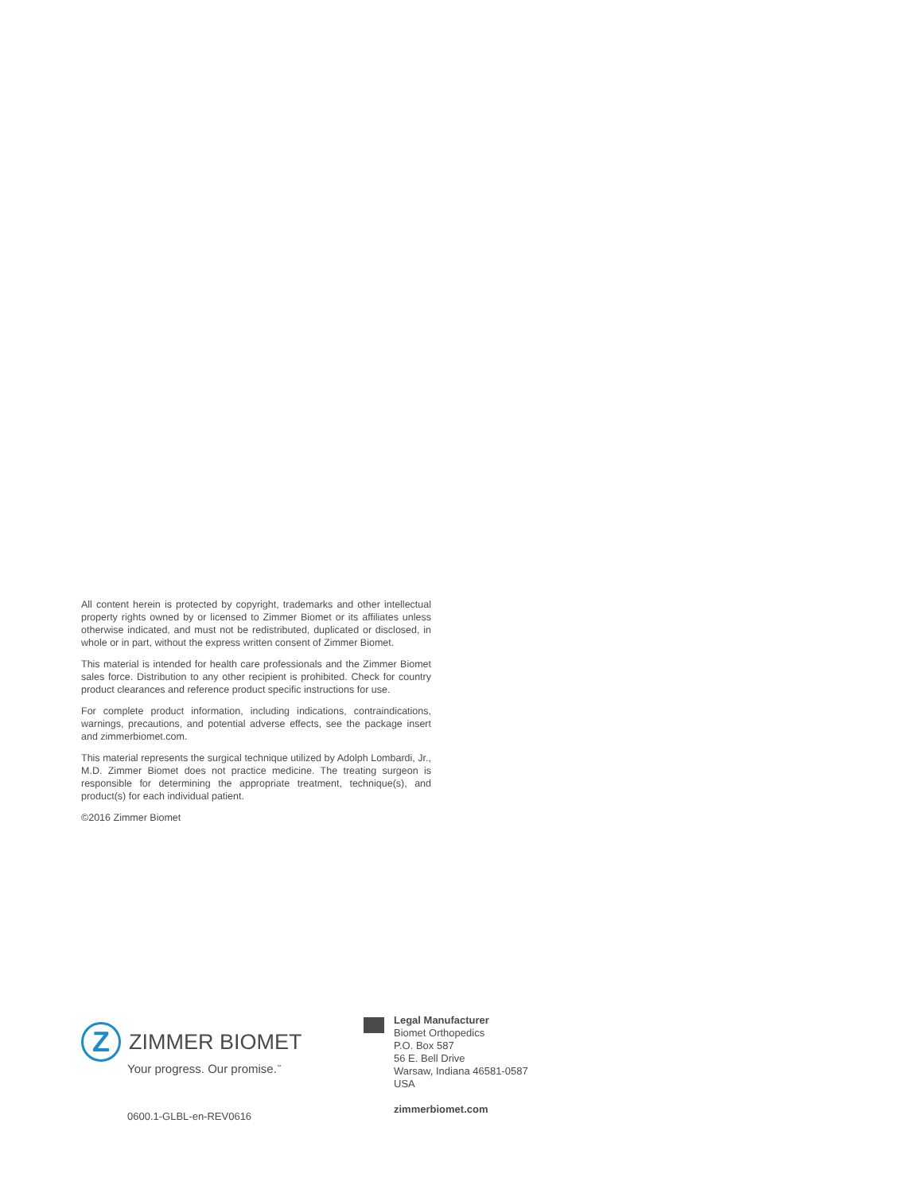All content herein is protected by copyright, trademarks and other intellectual property rights owned by or licensed to Zimmer Biomet or its affiliates unless otherwise indicated, and must not be redistributed, duplicated or disclosed, in whole or in part, without the express written consent of Zimmer Biomet.
This material is intended for health care professionals and the Zimmer Biomet sales force. Distribution to any other recipient is prohibited. Check for country product clearances and reference product specific instructions for use.
For complete product information, including indications, contraindications, warnings, precautions, and potential adverse effects, see the package insert and zimmerbiomet.com.
This material represents the surgical technique utilized by Adolph Lombardi, Jr., M.D. Zimmer Biomet does not practice medicine. The treating surgeon is responsible for determining the appropriate treatment, technique(s), and product(s) for each individual patient.
©2016 Zimmer Biomet
Z
ZIMMER BIOMET
Your progress. Our promise.<sup>™</sup>
0600.1-GLBL-en-REV0616
Legal Manufacturer
Biomet Orthopedics
P.O. Box 587
56 E. Bell Drive
Warsaw, Indiana 46581-0587
USA
zimmerbiomet.com